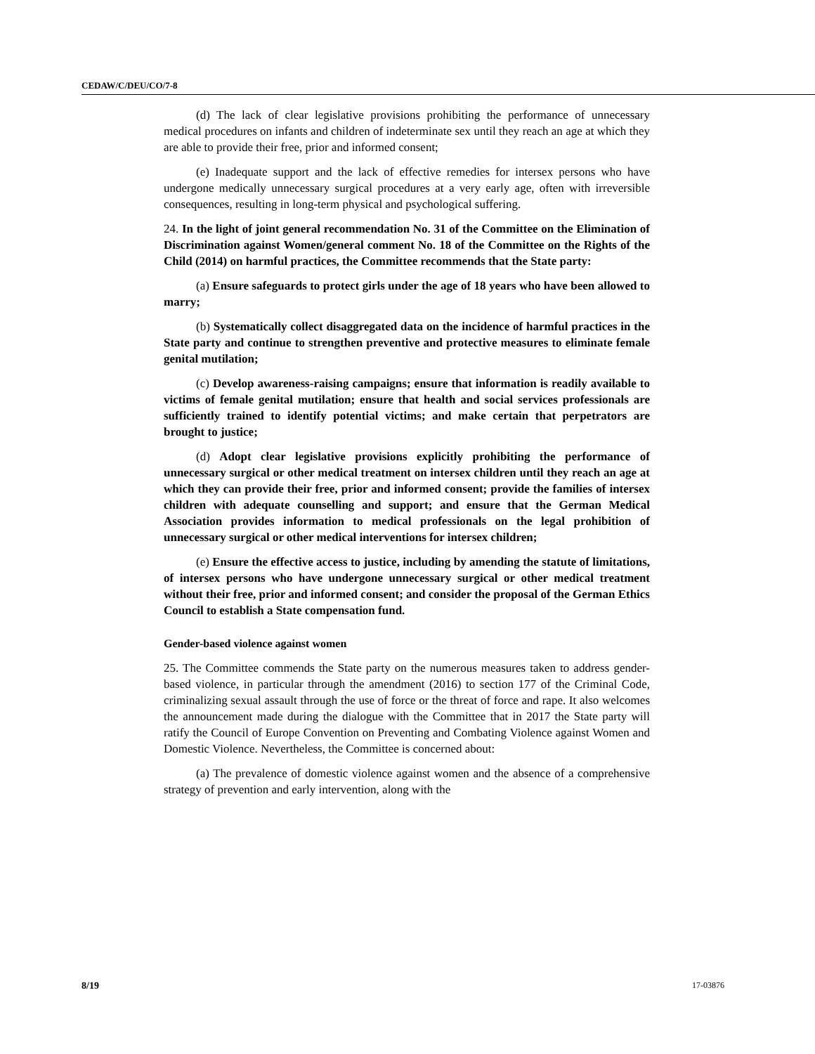CEDAW/C/DEU/CO/7-8
(d) The lack of clear legislative provisions prohibiting the performance of unnecessary medical procedures on infants and children of indeterminate sex until they reach an age at which they are able to provide their free, prior and informed consent;
(e) Inadequate support and the lack of effective remedies for intersex persons who have undergone medically unnecessary surgical procedures at a very early age, often with irreversible consequences, resulting in long-term physical and psychological suffering.
24. In the light of joint general recommendation No. 31 of the Committee on the Elimination of Discrimination against Women/general comment No. 18 of the Committee on the Rights of the Child (2014) on harmful practices, the Committee recommends that the State party:
(a) Ensure safeguards to protect girls under the age of 18 years who have been allowed to marry;
(b) Systematically collect disaggregated data on the incidence of harmful practices in the State party and continue to strengthen preventive and protective measures to eliminate female genital mutilation;
(c) Develop awareness-raising campaigns; ensure that information is readily available to victims of female genital mutilation; ensure that health and social services professionals are sufficiently trained to identify potential victims; and make certain that perpetrators are brought to justice;
(d) Adopt clear legislative provisions explicitly prohibiting the performance of unnecessary surgical or other medical treatment on intersex children until they reach an age at which they can provide their free, prior and informed consent; provide the families of intersex children with adequate counselling and support; and ensure that the German Medical Association provides information to medical professionals on the legal prohibition of unnecessary surgical or other medical interventions for intersex children;
(e) Ensure the effective access to justice, including by amending the statute of limitations, of intersex persons who have undergone unnecessary surgical or other medical treatment without their free, prior and informed consent; and consider the proposal of the German Ethics Council to establish a State compensation fund.
Gender-based violence against women
25. The Committee commends the State party on the numerous measures taken to address gender-based violence, in particular through the amendment (2016) to section 177 of the Criminal Code, criminalizing sexual assault through the use of force or the threat of force and rape. It also welcomes the announcement made during the dialogue with the Committee that in 2017 the State party will ratify the Council of Europe Convention on Preventing and Combating Violence against Women and Domestic Violence. Nevertheless, the Committee is concerned about:
(a) The prevalence of domestic violence against women and the absence of a comprehensive strategy of prevention and early intervention, along with the
8/19 17-03876